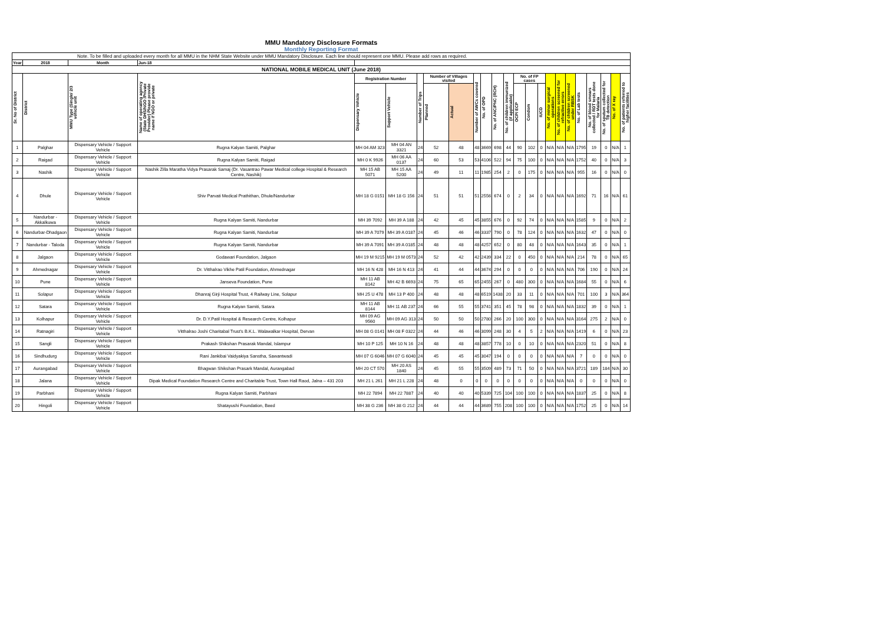MMU Mandatory Disclosure Formats
Monthly Reporting Format
| Note. To be filled and uploaded every month for all MMU in the NHM State Website under MMU Mandatory Disclosure. Each line should represent one MMU. Please add rows as required. | | | | | | | | | | | | | | | | | | | | | | | |
| Year | 2018 | Month | Jun-18 | | | | | | | | | | | | | | | | | | | | |
| NATIONAL MOBILE MEDICAL UNIT (June 2018) | | | | | | | | | | | | | | | | | | | | | | | |
| Sr. No of District | District | MMU Type (Single/ 2/3 vehicle unit | Name of operating agency (State DHS/NGO /Private Provider) Please provide name if NGO or private | Registration Number | | Number of Trips | Number of Villages visited | | Number of AWCs covered | No. of OPD | No. of ANC/PNC (RCH) | No. of children immunized (if applicable) | No. of FP cases | | | No. of minor surgical operations | No. of children screened for refractive errors | No. of children screened under RBSK | No. of Lab tests | No. of blood smears collected / RDT tests done for Malaria | No. of sputum collected for TB detection | No. of X ray | No. of patients referred to higher facilities |
| | | | | Dispensary Vehicle | Support Vehicle | | Planned | Actual | | | | | OCP/ ECP | Condom | IUCD | | | | | | | | |
| 1 | Palghar | Dispensary Vehicle / Support Vehicle | Rugna Kalyan Samiti, Palghar | MH 04 AM 323 | MH 04 AN 3321 | 24 | 52 | 48 | 48 | 3669 | 698 | 44 | 90 | 102 | 0 | N/A | N/A | N/A | 1795 | 19 | 0 | N/A | 1 |
| 2 | Raigad | Dispensary Vehicle / Support Vehicle | Rugna Kalyan Samiti, Raigad | MH 0 K 9926 | MH 06 AA 0137 | 24 | 60 | 53 | 53 | 4106 | 522 | 94 | 75 | 100 | 0 | N/A | N/A | N/A | 1752 | 40 | 0 | N/A | 3 |
| 3 | Nashik | Dispensary Vehicle / Support Vehicle | Nashik Zilla Maratha Vidya Prasarak Samaj (Dr. Vasantrao Pawar Medical college Hospital & Research Centre, Nashik) | MH 15 AB 5071 | MH 15 AA 5200 | 24 | 49 | 11 | 11 | 1985 | 254 | 2 | 0 | 175 | 0 | N/A | N/A | N/A | 955 | 16 | 0 | N/A | 0 |
| 4 | Dhule | Dispensary Vehicle / Support Vehicle | Shiv Parvati Medical Prathithan, Dhule/Nandurbar | MH 18 G 0151 | MH 18 G 156 | 24 | 51 | 51 | 51 | 2556 | 674 | 0 | 2 | 34 | 0 | N/A | N/A | N/A | 1692 | 71 | 16 | N/A | 61 |
| 5 | Nandurbar - Akkalkuwa | Dispensary Vehicle / Support Vehicle | Rugna Kalyan Samiti, Nandurbar | MH 39 7092 | MH 39 A 188 | 24 | 42 | 45 | 45 | 3855 | 676 | 0 | 92 | 74 | 0 | N/A | N/A | N/A | 1585 | 9 | 0 | N/A | 2 |
| 6 | Nandurbar-Dhadgaon | Dispensary Vehicle / Support Vehicle | Rugna Kalyan Samiti, Nandurbar | MH 39 A 7079 | MH 39 A 0187 | 24 | 45 | 46 | 46 | 3337 | 790 | 0 | 78 | 124 | 0 | N/A | N/A | N/A | 1632 | 47 | 0 | N/A | 0 |
| 7 | Nandurbar - Taloda | Dispensary Vehicle / Support Vehicle | Rugna Kalyan Samiti, Nandurbar | MH 39 A 7091 | MH 39 A 0185 | 24 | 48 | 48 | 48 | 4257 | 652 | 0 | 80 | 48 | 0 | N/A | N/A | N/A | 1643 | 35 | 0 | N/A | 1 |
| 8 | Jalgaon | Dispensary Vehicle / Support Vehicle | Godawari Foundation, Jalgaon | MH 19 M 9215 | MH 19 M 0573 | 24 | 52 | 42 | 42 | 2439 | 334 | 22 | 0 | 450 | 0 | N/A | N/A | N/A | 214 | 78 | 0 | N/A | 65 |
| 9 | Ahmednagar | Dispensary Vehicle / Support Vehicle | Dr. Vitthalrao Vikhe Patil Foundation, Ahmednagar | MH 16 N 428 | MH 16 N 413 | 24 | 41 | 44 | 44 | 3674 | 294 | 0 | 0 | 0 | 0 | N/A | N/A | N/A | 706 | 190 | 0 | N/A | 24 |
| 10 | Pune | Dispensary Vehicle / Support Vehicle | Janseva Foundation, Pune | MH 11 AB 8142 | MH 42 B 6693 | 24 | 75 | 65 | 65 | 2455 | 267 | 0 | 480 | 300 | 0 | N/A | N/A | N/A | 1684 | 55 | 0 | N/A | 6 |
| 11 | Solapur | Dispensary Vehicle / Support Vehicle | Dhanraj Girji Hospital Trust, 4 Railway Line, Solapur | MH 25 U 478 | MH 13 P 400 | 24 | 48 | 48 | 48 | 6519 | 1438 | 20 | 33 | 11 | 0 | N/A | N/A | N/A | 701 | 100 | 3 | N/A | 364 |
| 12 | Satara | Dispensary Vehicle / Support Vehicle | Rugna Kalyan Samiti, Satara | MH 11 AB 8144 | MH 11 AB 237 | 24 | 66 | 55 | 55 | 3741 | 351 | 45 | 78 | 98 | 0 | N/A | N/A | N/A | 1832 | 39 | 0 | N/A | 1 |
| 13 | Kolhapur | Dispensary Vehicle / Support Vehicle | Dr. D.Y.Patil Hospital & Research Centre, Kolhapur | MH 09 AG 9560 | MH 09 AG 313 | 24 | 50 | 50 | 50 | 2780 | 266 | 20 | 100 | 300 | 0 | N/A | N/A | N/A | 3164 | 275 | 2 | N/A | 0 |
| 14 | Ratnagiri | Dispensary Vehicle / Support Vehicle | Vitthalrao Joshi Charitabal Trust's B.K.L. Walawalkar Hospital, Dervan | MH 08 G 0141 | MH 08 F 0322 | 24 | 44 | 46 | 46 | 3099 | 248 | 30 | 4 | 5 | 2 | N/A | N/A | N/A | 1419 | 6 | 0 | N/A | 23 |
| 15 | Sangli | Dispensary Vehicle / Support Vehicle | Prakash Shikshan Prasarak Mandal, Islampur | MH 10 P 125 | MH 10 N 16 | 24 | 48 | 48 | 48 | 3857 | 778 | 10 | 0 | 10 | 0 | N/A | N/A | N/A | 2320 | 51 | 0 | N/A | 8 |
| 16 | Sindhudurg | Dispensary Vehicle / Support Vehicle | Rani Jankibai Vaidyakiya Sanstha, Sawantwadi | MH 07 G 6046 | MH 07 G 6040 | 24 | 45 | 45 | 45 | 3047 | 194 | 0 | 0 | 0 | 0 | N/A | N/A | N/A | 7 | 0 | 0 | N/A | 0 |
| 17 | Aurangabad | Dispensary Vehicle / Support Vehicle | Bhagwan Shikshan Prasark Mandal, Aurangabad | MH 20 CT 570 | MH 20 AS 1840 | 24 | 45 | 55 | 55 | 3509 | 489 | 73 | 71 | 50 | 0 | N/A | N/A | N/A | 3721 | 189 | 184 | N/A | 30 |
| 18 | Jalana | Dispensary Vehicle / Support Vehicle | Dipak Medical Foundation Research Centre and Charitable Trust, Town Hall Raod, Jalna – 431 203 | MH 21 L 261 | MH 21 L 228 | 24 | 48 | 0 | 0 | 0 | 0 | 0 | 0 | 0 | 0 | N/A | N/A | N/A | 0 | 0 | 0 | N/A | 0 |
| 19 | Parbhani | Dispensary Vehicle / Support Vehicle | Rugna Kalyan Samiti, Parbhani | MH 22 7894 | MH 22 7887 | 24 | 40 | 40 | 40 | 5339 | 725 | 104 | 100 | 100 | 0 | N/A | N/A | N/A | 1837 | 25 | 0 | N/A | 8 |
| 20 | Hingoli | Dispensary Vehicle / Support Vehicle | Shatayushi Foundation, Beed | MH 38 G 236 | MH 38 G 212 | 24 | 44 | 44 | 44 | 3689 | 755 | 208 | 100 | 100 | 0 | N/A | N/A | N/A | 1752 | 25 | 0 | N/A | 14 |